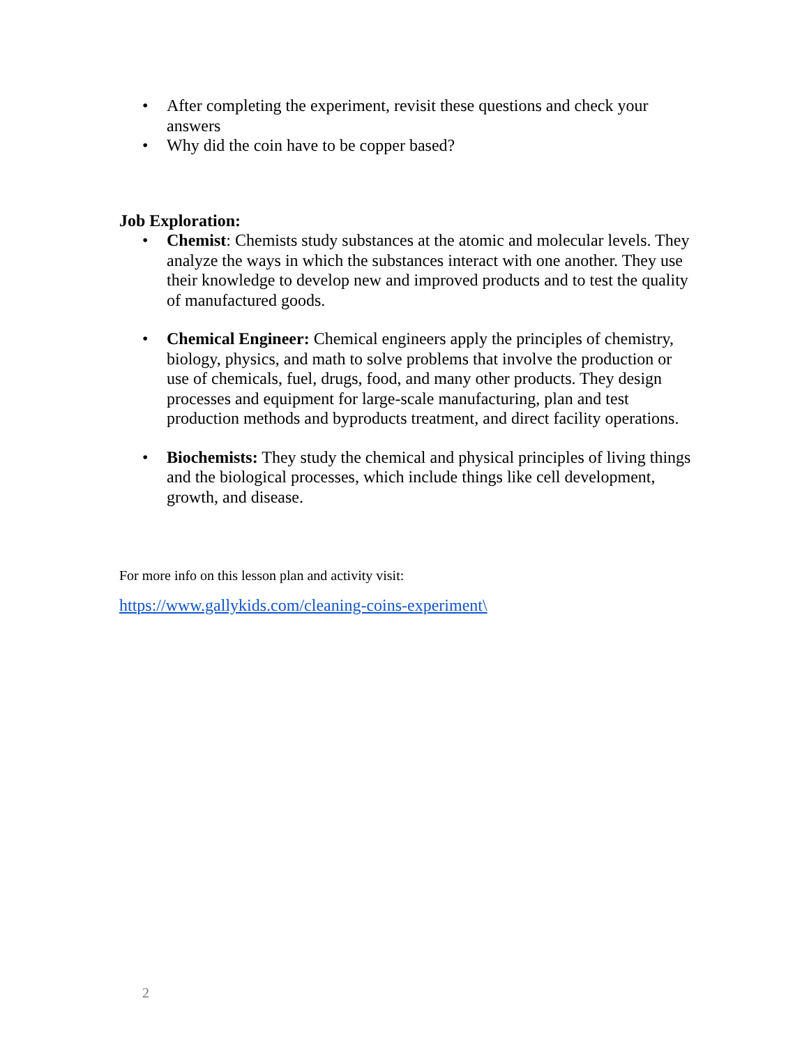• After completing the experiment, revisit these questions and check your answers
• Why did the coin have to be copper based?
Job Exploration:
• Chemist: Chemists study substances at the atomic and molecular levels. They analyze the ways in which the substances interact with one another. They use their knowledge to develop new and improved products and to test the quality of manufactured goods.
• Chemical Engineer: Chemical engineers apply the principles of chemistry, biology, physics, and math to solve problems that involve the production or use of chemicals, fuel, drugs, food, and many other products. They design processes and equipment for large-scale manufacturing, plan and test production methods and byproducts treatment, and direct facility operations.
• Biochemists: They study the chemical and physical principles of living things and the biological processes, which include things like cell development, growth, and disease.
For more info on this lesson plan and activity visit:
https://www.gallykids.com/cleaning-coins-experiment\
2